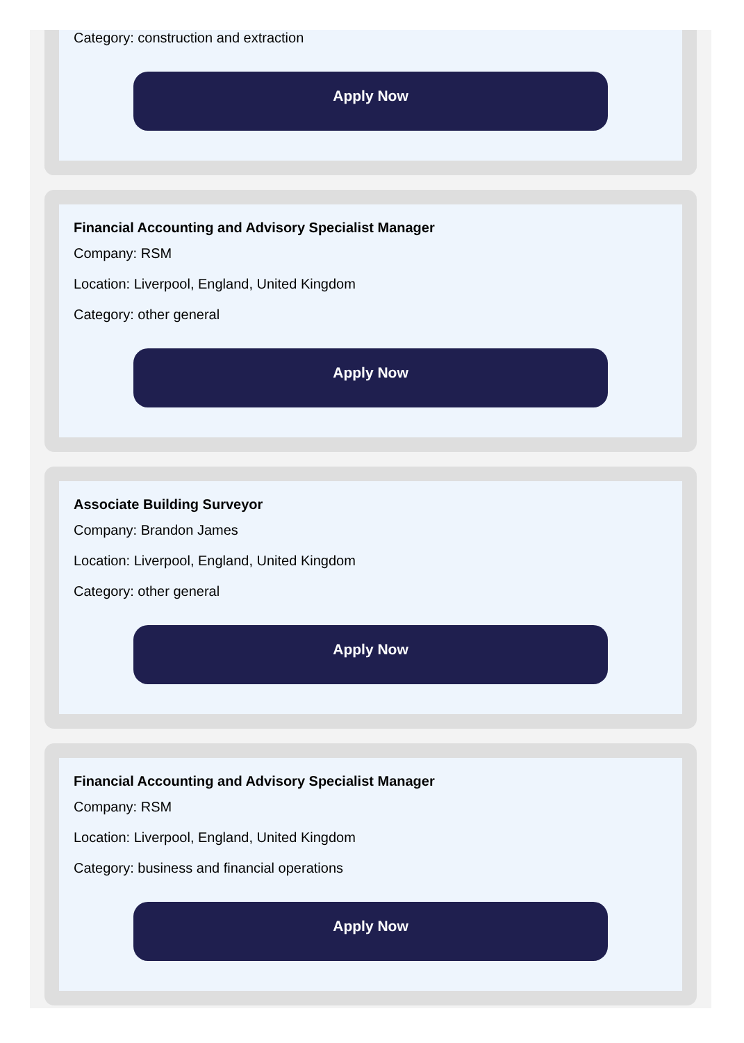Category: construction and extraction
Apply Now
Financial Accounting and Advisory Specialist Manager
Company: RSM
Location: Liverpool, England, United Kingdom
Category: other general
Apply Now
Associate Building Surveyor
Company: Brandon James
Location: Liverpool, England, United Kingdom
Category: other general
Apply Now
Financial Accounting and Advisory Specialist Manager
Company: RSM
Location: Liverpool, England, United Kingdom
Category: business and financial operations
Apply Now